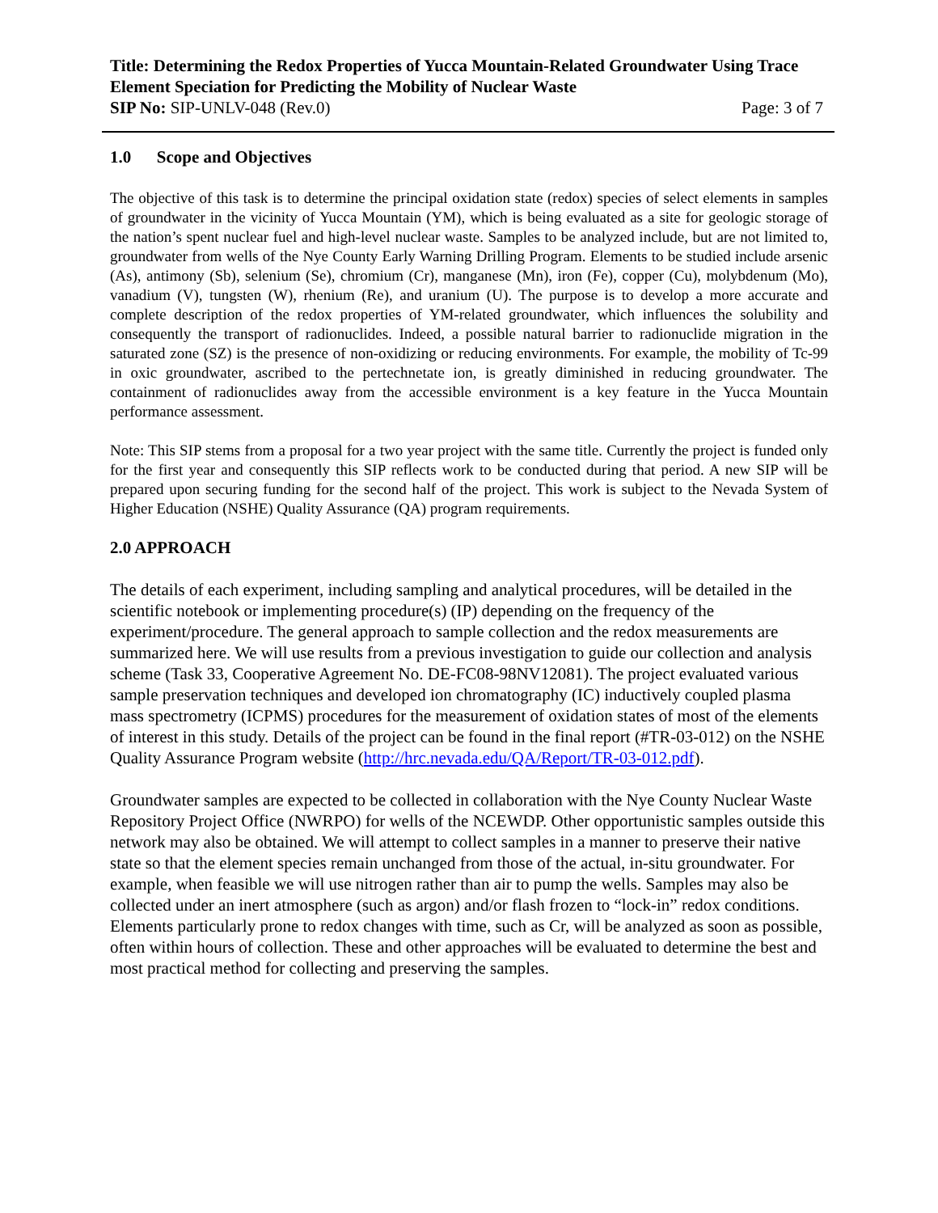Title: Determining the Redox Properties of Yucca Mountain-Related Groundwater Using Trace Element Speciation for Predicting the Mobility of Nuclear Waste
SIP No: SIP-UNLV-048 (Rev.0) Page: 3 of 7
1.0 Scope and Objectives
The objective of this task is to determine the principal oxidation state (redox) species of select elements in samples of groundwater in the vicinity of Yucca Mountain (YM), which is being evaluated as a site for geologic storage of the nation’s spent nuclear fuel and high-level nuclear waste. Samples to be analyzed include, but are not limited to, groundwater from wells of the Nye County Early Warning Drilling Program. Elements to be studied include arsenic (As), antimony (Sb), selenium (Se), chromium (Cr), manganese (Mn), iron (Fe), copper (Cu), molybdenum (Mo), vanadium (V), tungsten (W), rhenium (Re), and uranium (U). The purpose is to develop a more accurate and complete description of the redox properties of YM-related groundwater, which influences the solubility and consequently the transport of radionuclides. Indeed, a possible natural barrier to radionuclide migration in the saturated zone (SZ) is the presence of non-oxidizing or reducing environments. For example, the mobility of Tc-99 in oxic groundwater, ascribed to the pertechnetate ion, is greatly diminished in reducing groundwater. The containment of radionuclides away from the accessible environment is a key feature in the Yucca Mountain performance assessment.
Note: This SIP stems from a proposal for a two year project with the same title. Currently the project is funded only for the first year and consequently this SIP reflects work to be conducted during that period. A new SIP will be prepared upon securing funding for the second half of the project. This work is subject to the Nevada System of Higher Education (NSHE) Quality Assurance (QA) program requirements.
2.0 APPROACH
The details of each experiment, including sampling and analytical procedures, will be detailed in the scientific notebook or implementing procedure(s) (IP) depending on the frequency of the experiment/procedure. The general approach to sample collection and the redox measurements are summarized here. We will use results from a previous investigation to guide our collection and analysis scheme (Task 33, Cooperative Agreement No. DE-FC08-98NV12081). The project evaluated various sample preservation techniques and developed ion chromatography (IC) inductively coupled plasma mass spectrometry (ICPMS) procedures for the measurement of oxidation states of most of the elements of interest in this study. Details of the project can be found in the final report (#TR-03-012) on the NSHE Quality Assurance Program website (http://hrc.nevada.edu/QA/Report/TR-03-012.pdf).
Groundwater samples are expected to be collected in collaboration with the Nye County Nuclear Waste Repository Project Office (NWRPO) for wells of the NCEWDP. Other opportunistic samples outside this network may also be obtained. We will attempt to collect samples in a manner to preserve their native state so that the element species remain unchanged from those of the actual, in-situ groundwater. For example, when feasible we will use nitrogen rather than air to pump the wells. Samples may also be collected under an inert atmosphere (such as argon) and/or flash frozen to “lock-in” redox conditions. Elements particularly prone to redox changes with time, such as Cr, will be analyzed as soon as possible, often within hours of collection. These and other approaches will be evaluated to determine the best and most practical method for collecting and preserving the samples.